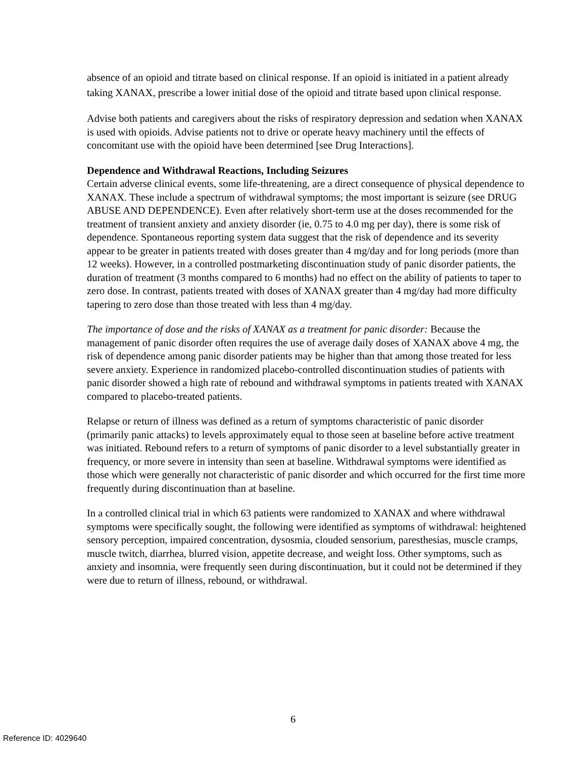absence of an opioid and titrate based on clinical response. If an opioid is initiated in a patient already taking XANAX, prescribe a lower initial dose of the opioid and titrate based upon clinical response.
Advise both patients and caregivers about the risks of respiratory depression and sedation when XANAX is used with opioids. Advise patients not to drive or operate heavy machinery until the effects of concomitant use with the opioid have been determined [see Drug Interactions].
Dependence and Withdrawal Reactions, Including Seizures
Certain adverse clinical events, some life-threatening, are a direct consequence of physical dependence to XANAX. These include a spectrum of withdrawal symptoms; the most important is seizure (see DRUG ABUSE AND DEPENDENCE). Even after relatively short-term use at the doses recommended for the treatment of transient anxiety and anxiety disorder (ie, 0.75 to 4.0 mg per day), there is some risk of dependence. Spontaneous reporting system data suggest that the risk of dependence and its severity appear to be greater in patients treated with doses greater than 4 mg/day and for long periods (more than 12 weeks). However, in a controlled postmarketing discontinuation study of panic disorder patients, the duration of treatment (3 months compared to 6 months) had no effect on the ability of patients to taper to zero dose. In contrast, patients treated with doses of XANAX greater than 4 mg/day had more difficulty tapering to zero dose than those treated with less than 4 mg/day.
The importance of dose and the risks of XANAX as a treatment for panic disorder: Because the management of panic disorder often requires the use of average daily doses of XANAX above 4 mg, the risk of dependence among panic disorder patients may be higher than that among those treated for less severe anxiety. Experience in randomized placebo-controlled discontinuation studies of patients with panic disorder showed a high rate of rebound and withdrawal symptoms in patients treated with XANAX compared to placebo-treated patients.
Relapse or return of illness was defined as a return of symptoms characteristic of panic disorder (primarily panic attacks) to levels approximately equal to those seen at baseline before active treatment was initiated. Rebound refers to a return of symptoms of panic disorder to a level substantially greater in frequency, or more severe in intensity than seen at baseline. Withdrawal symptoms were identified as those which were generally not characteristic of panic disorder and which occurred for the first time more frequently during discontinuation than at baseline.
In a controlled clinical trial in which 63 patients were randomized to XANAX and where withdrawal symptoms were specifically sought, the following were identified as symptoms of withdrawal: heightened sensory perception, impaired concentration, dysosmia, clouded sensorium, paresthesias, muscle cramps, muscle twitch, diarrhea, blurred vision, appetite decrease, and weight loss. Other symptoms, such as anxiety and insomnia, were frequently seen during discontinuation, but it could not be determined if they were due to return of illness, rebound, or withdrawal.
6
Reference ID: 4029640